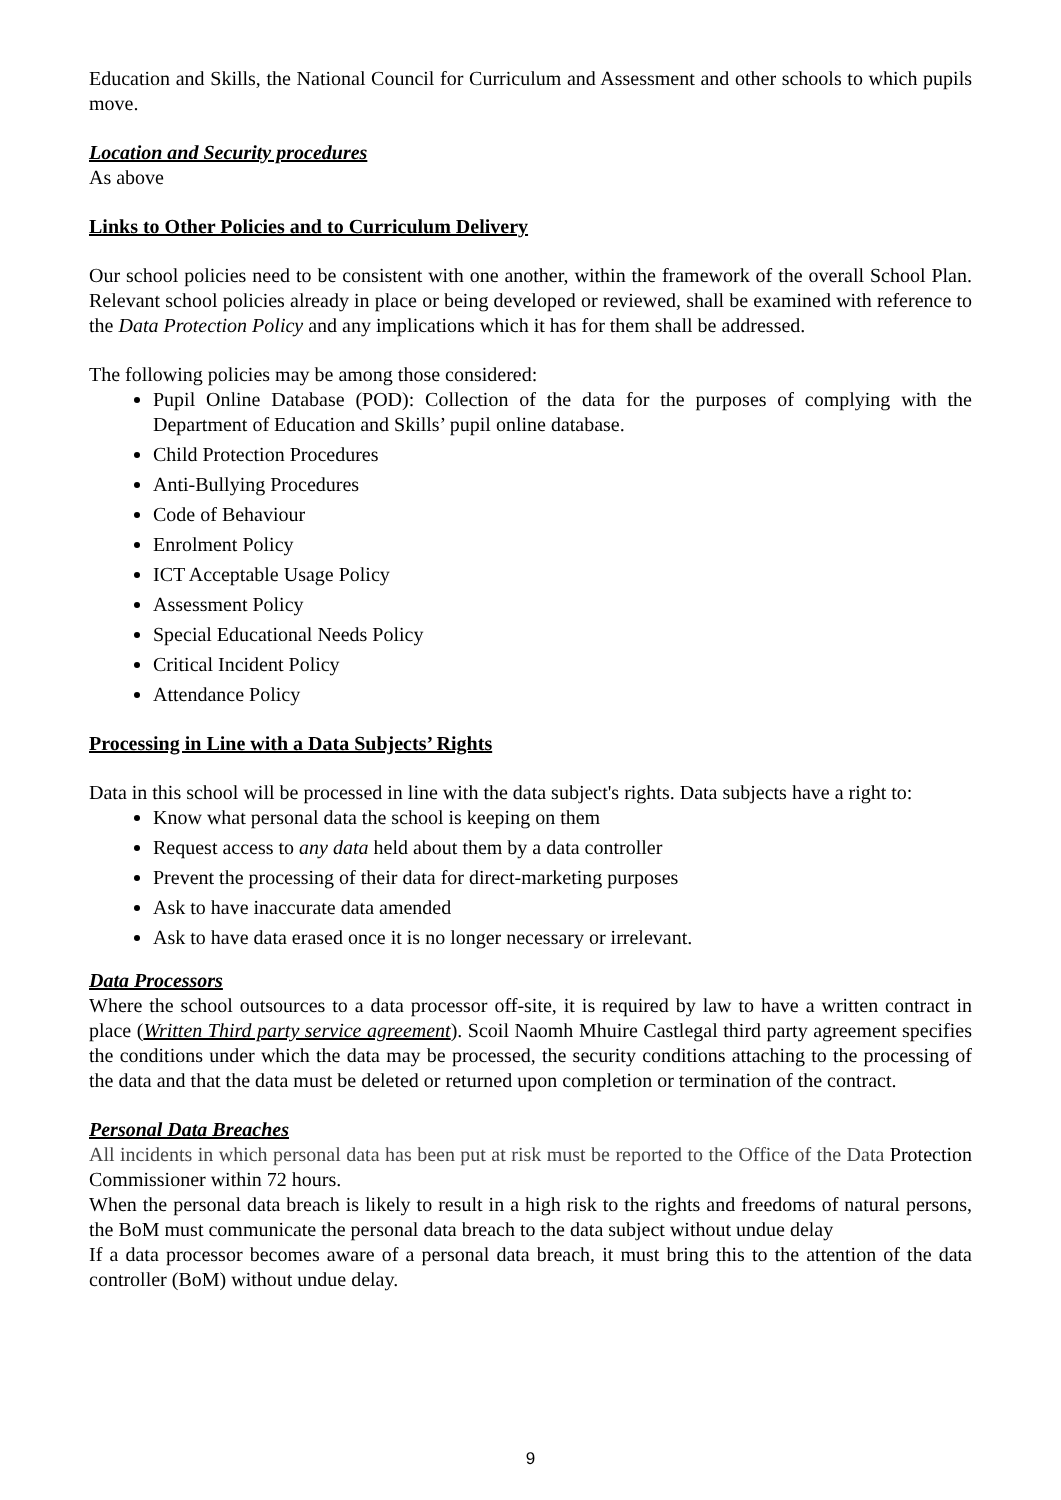Education and Skills, the National Council for Curriculum and Assessment and other schools to which pupils move.
Location and Security procedures
As above
Links to Other Policies and to Curriculum Delivery
Our school policies need to be consistent with one another, within the framework of the overall School Plan. Relevant school policies already in place or being developed or reviewed, shall be examined with reference to the Data Protection Policy and any implications which it has for them shall be addressed.
The following policies may be among those considered:
Pupil Online Database (POD): Collection of the data for the purposes of complying with the Department of Education and Skills’ pupil online database.
Child Protection Procedures
Anti-Bullying Procedures
Code of Behaviour
Enrolment Policy
ICT Acceptable Usage Policy
Assessment Policy
Special Educational Needs Policy
Critical Incident Policy
Attendance Policy
Processing in Line with a Data Subjects’ Rights
Data in this school will be processed in line with the data subject's rights. Data subjects have a right to:
Know what personal data the school is keeping on them
Request access to any data held about them by a data controller
Prevent the processing of their data for direct-marketing purposes
Ask to have inaccurate data amended
Ask to have data erased once it is no longer necessary or irrelevant.
Data Processors
Where the school outsources to a data processor off-site, it is required by law to have a written contract in place (Written Third party service agreement). Scoil Naomh Mhuire Castlegal third party agreement specifies the conditions under which the data may be processed, the security conditions attaching to the processing of the data and that the data must be deleted or returned upon completion or termination of the contract.
Personal Data Breaches
All incidents in which personal data has been put at risk must be reported to the Office of the Data Protection Commissioner within 72 hours.
When the personal data breach is likely to result in a high risk to the rights and freedoms of natural persons, the BoM must communicate the personal data breach to the data subject without undue delay
If a data processor becomes aware of a personal data breach, it must bring this to the attention of the data controller (BoM) without undue delay.
9